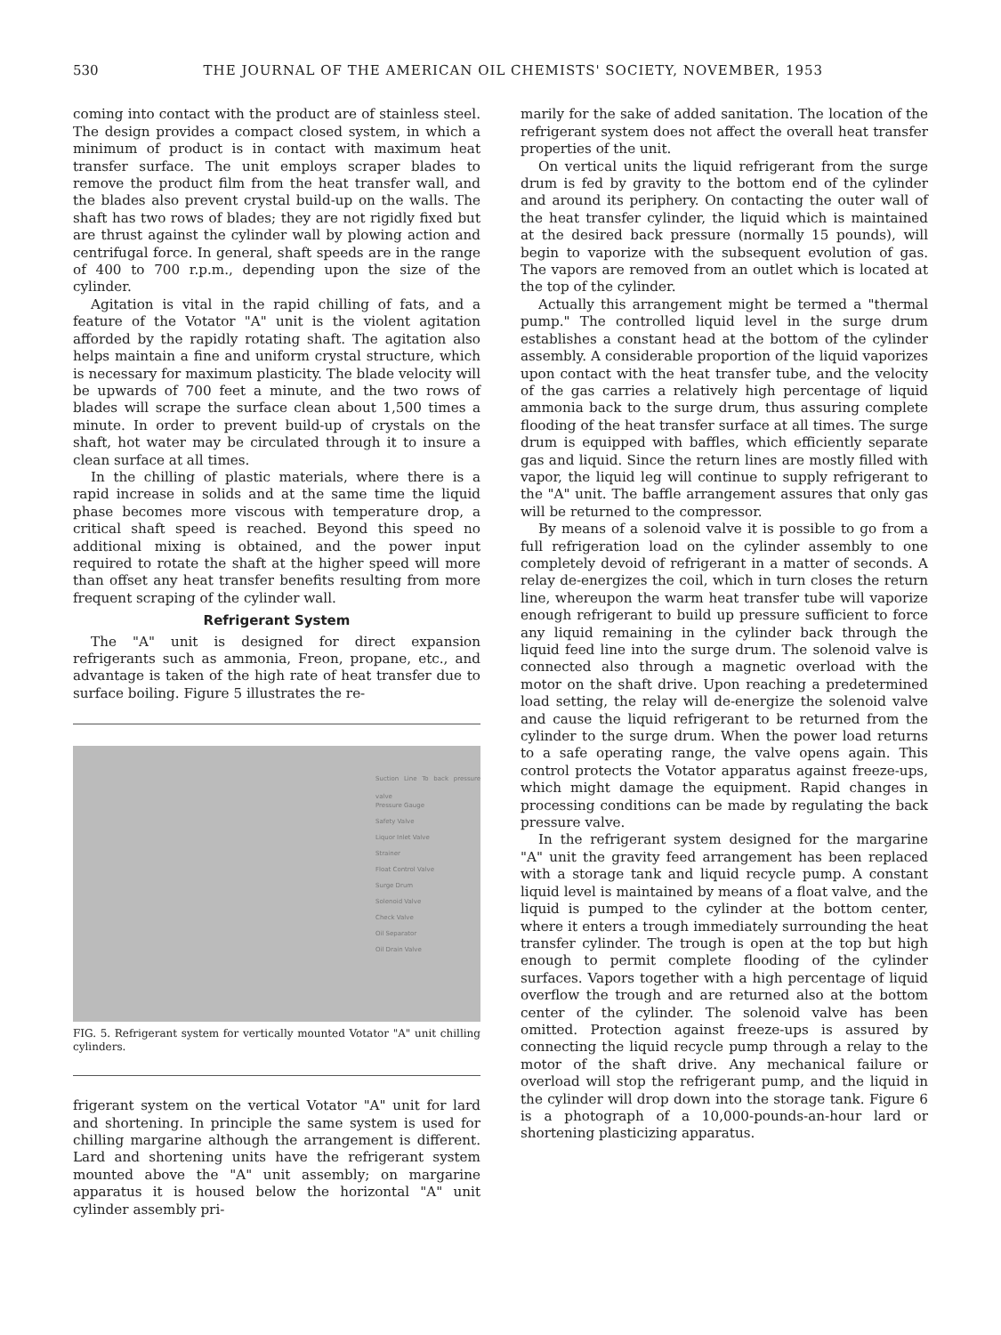530 THE JOURNAL OF THE AMERICAN OIL CHEMISTS' SOCIETY, NOVEMBER, 1953
coming into contact with the product are of stainless steel. The design provides a compact closed system, in which a minimum of product is in contact with maximum heat transfer surface. The unit employs scraper blades to remove the product film from the heat transfer wall, and the blades also prevent crystal build-up on the walls. The shaft has two rows of blades; they are not rigidly fixed but are thrust against the cylinder wall by plowing action and centrifugal force. In general, shaft speeds are in the range of 400 to 700 r.p.m., depending upon the size of the cylinder.
Agitation is vital in the rapid chilling of fats, and a feature of the Votator "A" unit is the violent agitation afforded by the rapidly rotating shaft. The agitation also helps maintain a fine and uniform crystal structure, which is necessary for maximum plasticity. The blade velocity will be upwards of 700 feet a minute, and the two rows of blades will scrape the surface clean about 1,500 times a minute. In order to prevent build-up of crystals on the shaft, hot water may be circulated through it to insure a clean surface at all times.
In the chilling of plastic materials, where there is a rapid increase in solids and at the same time the liquid phase becomes more viscous with temperature drop, a critical shaft speed is reached. Beyond this speed no additional mixing is obtained, and the power input required to rotate the shaft at the higher speed will more than offset any heat transfer benefits resulting from more frequent scraping of the cylinder wall.
Refrigerant System
The "A" unit is designed for direct expansion refrigerants such as ammonia, Freon, propane, etc., and advantage is taken of the high rate of heat transfer due to surface boiling. Figure 5 illustrates the re-
Suction Line To back pressure valve
Pressure Gauge
Safety Valve
Liquor Inlet Valve
Strainer
Float Control Valve
Surge Drum
Solenoid Valve
Check Valve
Oil Separator
Oil Drain Valve
FIG. 5. Refrigerant system for vertically mounted Votator "A" unit chilling cylinders.
frigerant system on the vertical Votator "A" unit for lard and shortening. In principle the same system is used for chilling margarine although the arrangement is different. Lard and shortening units have the refrigerant system mounted above the "A" unit assembly; on margarine apparatus it is housed below the horizontal "A" unit cylinder assembly pri-
marily for the sake of added sanitation. The location of the refrigerant system does not affect the overall heat transfer properties of the unit.
On vertical units the liquid refrigerant from the surge drum is fed by gravity to the bottom end of the cylinder and around its periphery. On contacting the outer wall of the heat transfer cylinder, the liquid which is maintained at the desired back pressure (normally 15 pounds), will begin to vaporize with the subsequent evolution of gas. The vapors are removed from an outlet which is located at the top of the cylinder.
Actually this arrangement might be termed a "thermal pump." The controlled liquid level in the surge drum establishes a constant head at the bottom of the cylinder assembly. A considerable proportion of the liquid vaporizes upon contact with the heat transfer tube, and the velocity of the gas carries a relatively high percentage of liquid ammonia back to the surge drum, thus assuring complete flooding of the heat transfer surface at all times. The surge drum is equipped with baffles, which efficiently separate gas and liquid. Since the return lines are mostly filled with vapor, the liquid leg will continue to supply refrigerant to the "A" unit. The baffle arrangement assures that only gas will be returned to the compressor.
By means of a solenoid valve it is possible to go from a full refrigeration load on the cylinder assembly to one completely devoid of refrigerant in a matter of seconds. A relay de-energizes the coil, which in turn closes the return line, whereupon the warm heat transfer tube will vaporize enough refrigerant to build up pressure sufficient to force any liquid remaining in the cylinder back through the liquid feed line into the surge drum. The solenoid valve is connected also through a magnetic overload with the motor on the shaft drive. Upon reaching a predetermined load setting, the relay will de-energize the solenoid valve and cause the liquid refrigerant to be returned from the cylinder to the surge drum. When the power load returns to a safe operating range, the valve opens again. This control protects the Votator apparatus against freeze-ups, which might damage the equipment. Rapid changes in processing conditions can be made by regulating the back pressure valve.
In the refrigerant system designed for the margarine "A" unit the gravity feed arrangement has been replaced with a storage tank and liquid recycle pump. A constant liquid level is maintained by means of a float valve, and the liquid is pumped to the cylinder at the bottom center, where it enters a trough immediately surrounding the heat transfer cylinder. The trough is open at the top but high enough to permit complete flooding of the cylinder surfaces. Vapors together with a high percentage of liquid overflow the trough and are returned also at the bottom center of the cylinder. The solenoid valve has been omitted. Protection against freeze-ups is assured by connecting the liquid recycle pump through a relay to the motor of the shaft drive. Any mechanical failure or overload will stop the refrigerant pump, and the liquid in the cylinder will drop down into the storage tank. Figure 6 is a photograph of a 10,000-pounds-an-hour lard or shortening plasticizing apparatus.